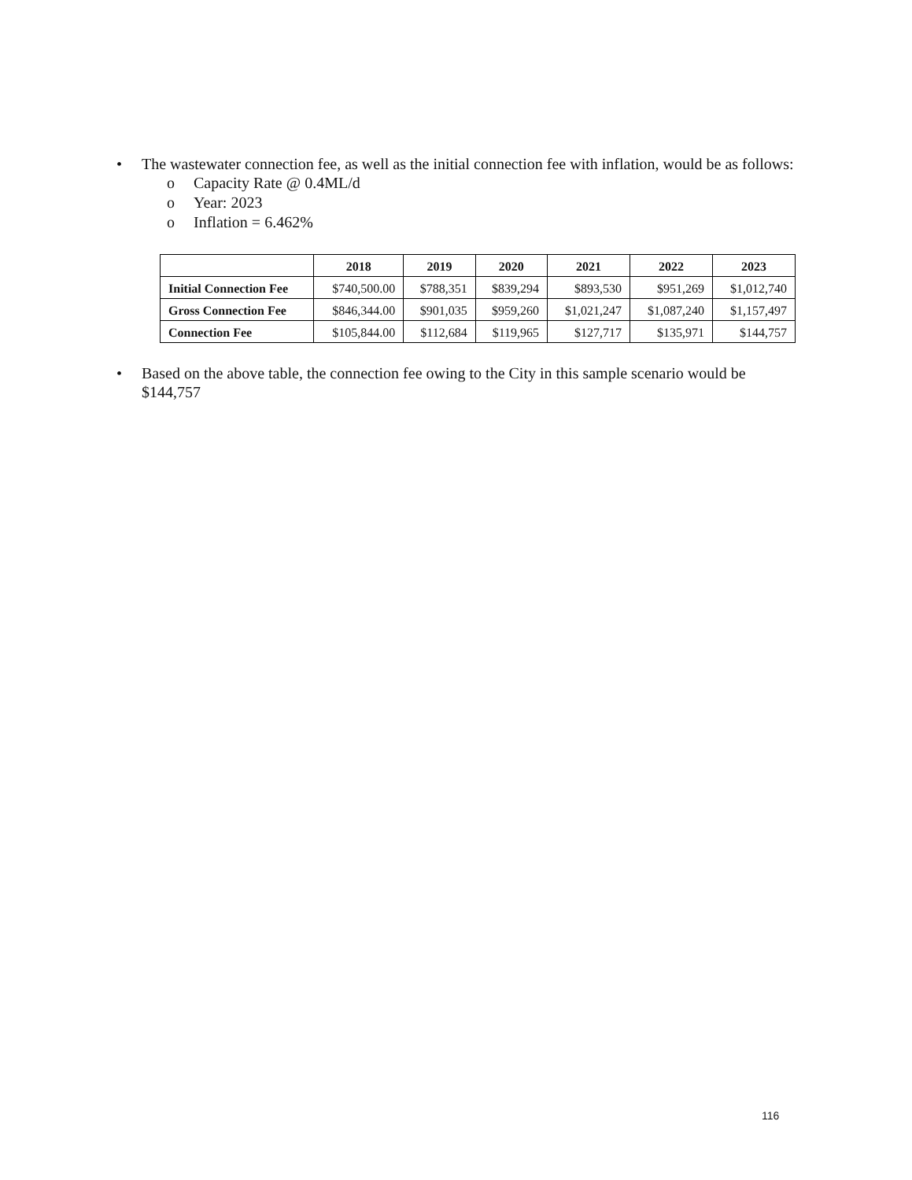• The wastewater connection fee, as well as the initial connection fee with inflation, would be as follows:
o Capacity Rate @ 0.4ML/d
o Year: 2023
o Inflation = 6.462%
| | 2018 | 2019 | 2020 | 2021 | 2022 | 2023 |
| --- | --- | --- | --- | --- | --- | --- |
| Initial Connection Fee | $740,500.00 | $788,351 | $839,294 | $893,530 | $951,269 | $1,012,740 |
| Gross Connection Fee | $846,344.00 | $901,035 | $959,260 | $1,021,247 | $1,087,240 | $1,157,497 |
| Connection Fee | $105,844.00 | $112,684 | $119,965 | $127,717 | $135,971 | $144,757 |
• Based on the above table, the connection fee owing to the City in this sample scenario would be $144,757
116